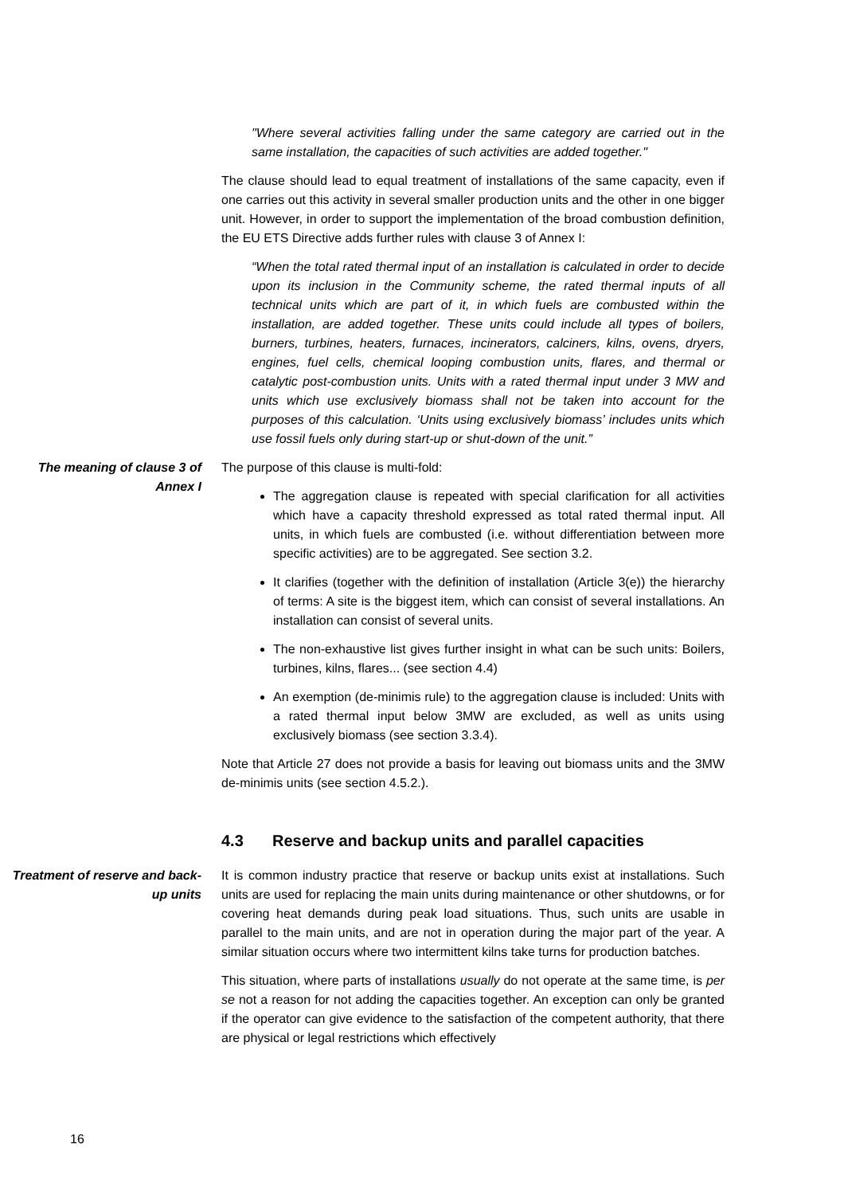"Where several activities falling under the same category are carried out in the same installation, the capacities of such activities are added together."
The clause should lead to equal treatment of installations of the same capacity, even if one carries out this activity in several smaller production units and the other in one bigger unit. However, in order to support the implementation of the broad combustion definition, the EU ETS Directive adds further rules with clause 3 of Annex I:
“When the total rated thermal input of an installation is calculated in order to decide upon its inclusion in the Community scheme, the rated thermal inputs of all technical units which are part of it, in which fuels are combusted within the installation, are added together. These units could include all types of boilers, burners, turbines, heaters, furnaces, incinerators, calciners, kilns, ovens, dryers, engines, fuel cells, chemical looping combustion units, flares, and thermal or catalytic post-combustion units. Units with a rated thermal input under 3 MW and units which use exclusively biomass shall not be taken into account for the purposes of this calculation. ‘Units using exclusively biomass’ includes units which use fossil fuels only during start-up or shut-down of the unit.”
The meaning of clause 3 of Annex I
The purpose of this clause is multi-fold:
The aggregation clause is repeated with special clarification for all activities which have a capacity threshold expressed as total rated thermal input. All units, in which fuels are combusted (i.e. without differentiation between more specific activities) are to be aggregated. See section 3.2.
It clarifies (together with the definition of installation (Article 3(e)) the hierarchy of terms: A site is the biggest item, which can consist of several installations. An installation can consist of several units.
The non-exhaustive list gives further insight in what can be such units: Boilers, turbines, kilns, flares... (see section 4.4)
An exemption (de-minimis rule) to the aggregation clause is included: Units with a rated thermal input below 3MW are excluded, as well as units using exclusively biomass (see section 3.3.4).
Note that Article 27 does not provide a basis for leaving out biomass units and the 3MW de-minimis units (see section 4.5.2.).
4.3 Reserve and backup units and parallel capacities
Treatment of reserve and back-up units
It is common industry practice that reserve or backup units exist at installations. Such units are used for replacing the main units during maintenance or other shutdowns, or for covering heat demands during peak load situations. Thus, such units are usable in parallel to the main units, and are not in operation during the major part of the year. A similar situation occurs where two intermittent kilns take turns for production batches.
This situation, where parts of installations usually do not operate at the same time, is per se not a reason for not adding the capacities together. An exception can only be granted if the operator can give evidence to the satisfaction of the competent authority, that there are physical or legal restrictions which effectively
16